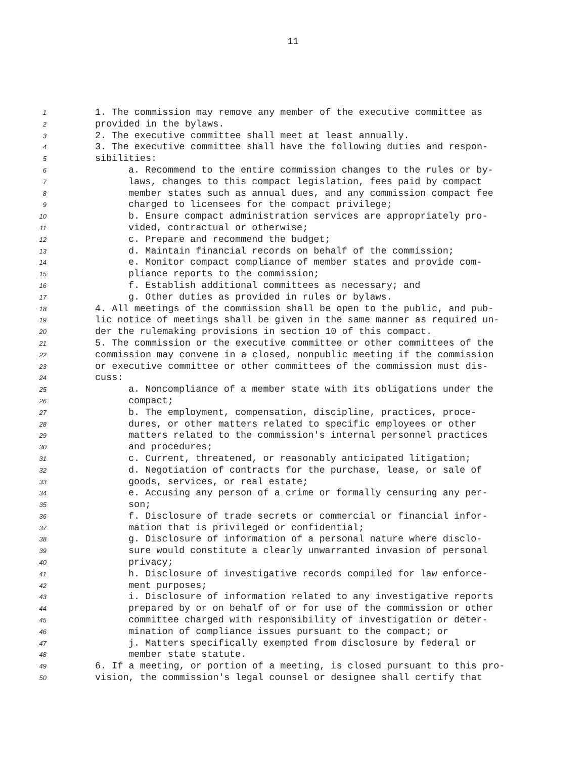11
1 1. The commission may remove any member of the executive committee as
2 provided in the bylaws.
3 2. The executive committee shall meet at least annually.
4 3. The executive committee shall have the following duties and respon-
5 sibilities:
6 a. Recommend to the entire commission changes to the rules or by-
7 laws, changes to this compact legislation, fees paid by compact
8 member states such as annual dues, and any commission compact fee
9 charged to licensees for the compact privilege;
10 b. Ensure compact administration services are appropriately pro-
11 vided, contractual or otherwise;
12 c. Prepare and recommend the budget;
13 d. Maintain financial records on behalf of the commission;
14 e. Monitor compact compliance of member states and provide com-
15 pliance reports to the commission;
16 f. Establish additional committees as necessary; and
17 g. Other duties as provided in rules or bylaws.
18 4. All meetings of the commission shall be open to the public, and pub-
19 lic notice of meetings shall be given in the same manner as required un-
20 der the rulemaking provisions in section 10 of this compact.
21 5. The commission or the executive committee or other committees of the
22 commission may convene in a closed, nonpublic meeting if the commission
23 or executive committee or other committees of the commission must dis-
24 cuss:
25 a. Noncompliance of a member state with its obligations under the
26 compact;
27 b. The employment, compensation, discipline, practices, proce-
28 dures, or other matters related to specific employees or other
29 matters related to the commission's internal personnel practices
30 and procedures;
31 c. Current, threatened, or reasonably anticipated litigation;
32 d. Negotiation of contracts for the purchase, lease, or sale of
33 goods, services, or real estate;
34 e. Accusing any person of a crime or formally censuring any per-
35 son;
36 f. Disclosure of trade secrets or commercial or financial infor-
37 mation that is privileged or confidential;
38 g. Disclosure of information of a personal nature where disclo-
39 sure would constitute a clearly unwarranted invasion of personal
40 privacy;
41 h. Disclosure of investigative records compiled for law enforce-
42 ment purposes;
43 i. Disclosure of information related to any investigative reports
44 prepared by or on behalf of or for use of the commission or other
45 committee charged with responsibility of investigation or deter-
46 mination of compliance issues pursuant to the compact; or
47 j. Matters specifically exempted from disclosure by federal or
48 member state statute.
49 6. If a meeting, or portion of a meeting, is closed pursuant to this pro-
50 vision, the commission's legal counsel or designee shall certify that